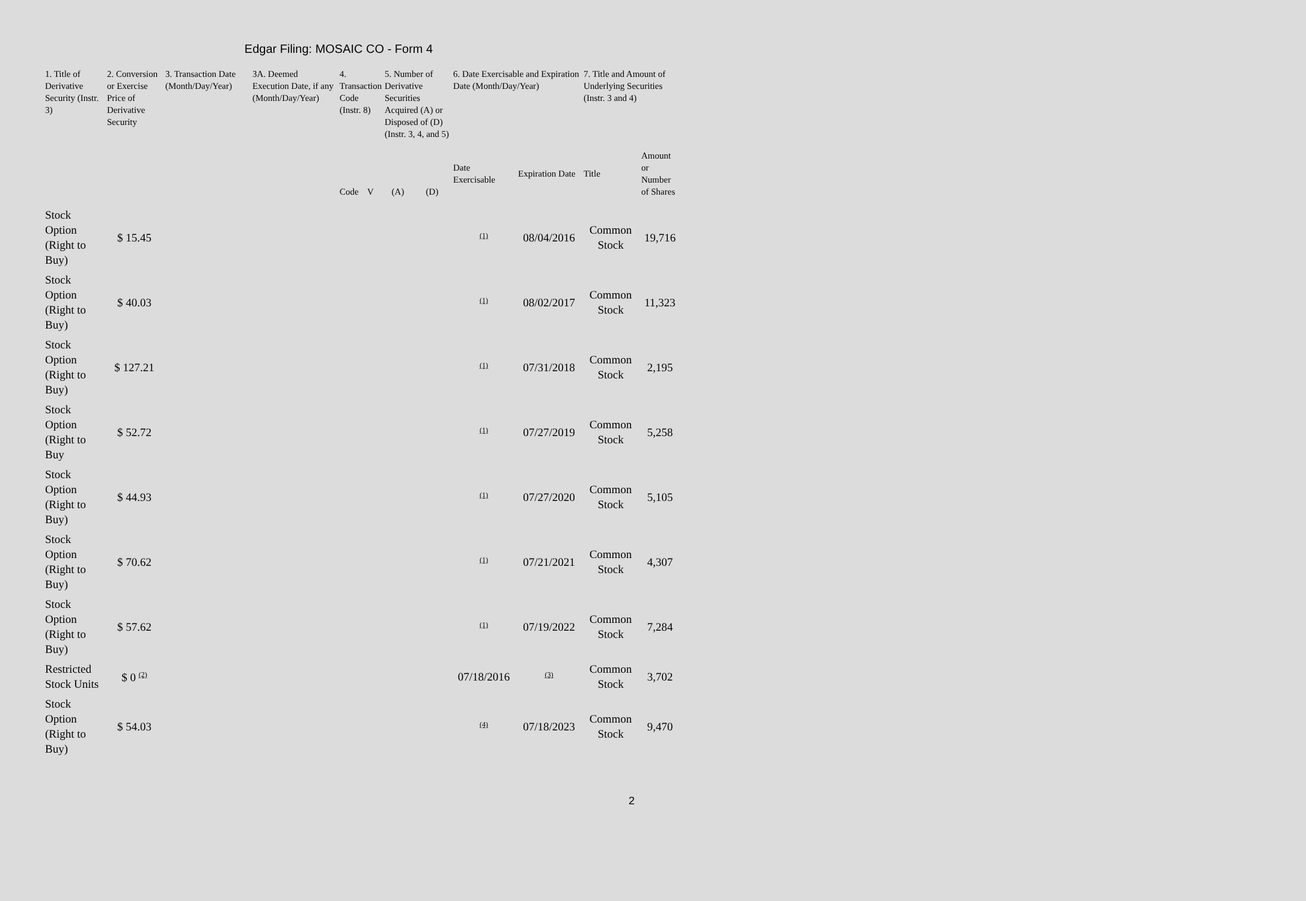Edgar Filing: MOSAIC CO - Form 4
| 1. Title of Derivative Security (Instr. 3) | 2. Conversion or Exercise Price of Derivative Security | 3. Transaction Date (Month/Day/Year) | 3A. Deemed Execution Date, if any (Month/Day/Year) | 4. Transaction Code (Instr. 8) | | 5. Number of Derivative Securities Acquired (A) or Disposed of (D) (Instr. 3, 4, and 5) | | 6. Date Exercisable and Expiration Date (Month/Day/Year) | | 7. Title and Amount of Underlying Securities (Instr. 3 and 4) | |
| --- | --- | --- | --- | --- | --- | --- | --- | --- | --- | --- | --- |
| | | | | Code | V | (A) | (D) | Date Exercisable | Expiration Date | Title | Amount or Number of Shares |
| Stock Option (Right to Buy) | $ 15.45 | | | | | | | <sup>(1)</sup> | 08/04/2016 | Common Stock | 19,716 |
| Stock Option (Right to Buy) | $ 40.03 | | | | | | | <sup>(1)</sup> | 08/02/2017 | Common Stock | 11,323 |
| Stock Option (Right to Buy) | $ 127.21 | | | | | | | <sup>(1)</sup> | 07/31/2018 | Common Stock | 2,195 |
| Stock Option (Right to Buy | $ 52.72 | | | | | | | <sup>(1)</sup> | 07/27/2019 | Common Stock | 5,258 |
| Stock Option (Right to Buy) | $ 44.93 | | | | | | | <sup>(1)</sup> | 07/27/2020 | Common Stock | 5,105 |
| Stock Option (Right to Buy) | $ 70.62 | | | | | | | <sup>(1)</sup> | 07/21/2021 | Common Stock | 4,307 |
| Stock Option (Right to Buy) | $ 57.62 | | | | | | | <sup>(1)</sup> | 07/19/2022 | Common Stock | 7,284 |
| Restricted Stock Units | $ 0 <sup>(2)</sup> | | | | | | | 07/18/2016 | <sup>(3)</sup> | Common Stock | 3,702 |
| Stock Option (Right to Buy) | $ 54.03 | | | | | | | <sup>(4)</sup> | 07/18/2023 | Common Stock | 9,470 |
2